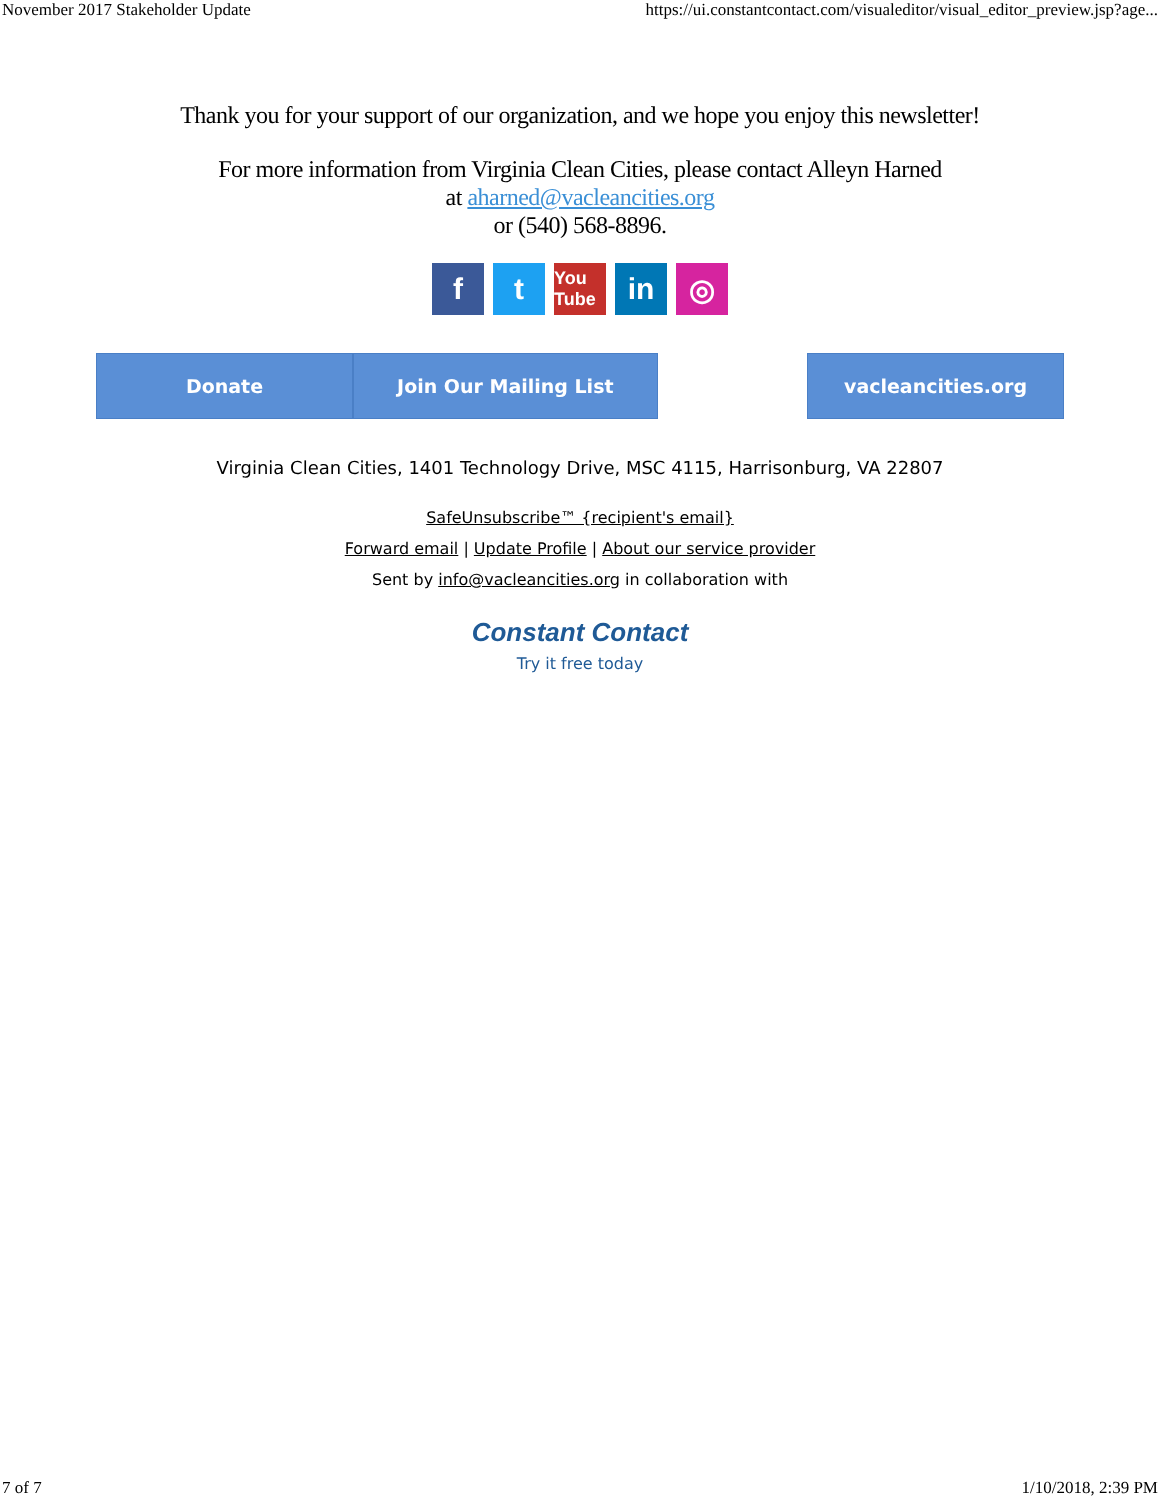November 2017 Stakeholder Update https://ui.constantcontact.com/visualeditor/visual_editor_preview.jsp?age...
Thank you for your support of our organization, and we hope you enjoy this newsletter!
For more information from Virginia Clean Cities, please contact Alleyn Harned
at aharned@vacleancities.org
or (540) 568-8896.
f t
You Tube
in ◎
Donate Join Our Mailing List vacleancities.org
Virginia Clean Cities, 1401 Technology Drive, MSC 4115, Harrisonburg, VA 22807
SafeUnsubscribe™ {recipient's email}
Forward email | Update Profile | About our service provider
Sent by info@vacleancities.org in collaboration with
Constant Contact
Try it free today
7 of 7 1/10/2018, 2:39 PM